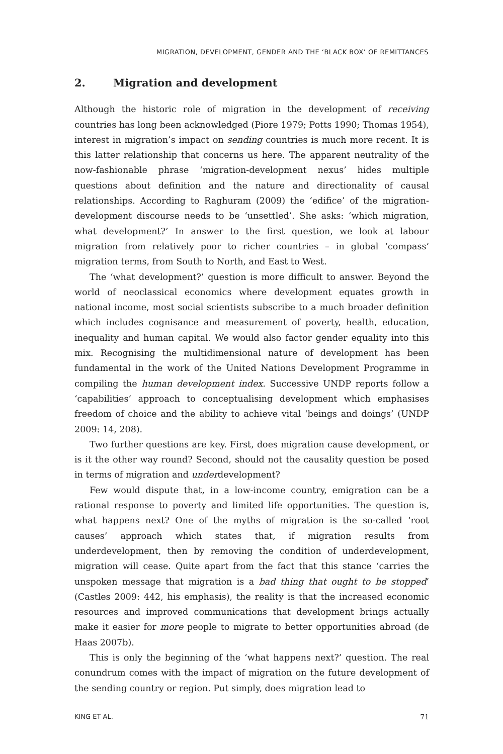MIGRATION, DEVELOPMENT, GENDER AND THE ‘BLACK BOX’ OF REMITTANCES
2. Migration and development
Although the historic role of migration in the development of receiving countries has long been acknowledged (Piore 1979; Potts 1990; Thomas 1954), interest in migration’s impact on sending countries is much more recent. It is this latter relationship that concerns us here. The apparent neutrality of the now-fashionable phrase ‘migration-development nexus’ hides multiple questions about definition and the nature and directionality of causal relationships. According to Raghuram (2009) the ‘edifice’ of the migration-development discourse needs to be ‘unsettled’. She asks: ‘which migration, what development?’ In answer to the first question, we look at labour migration from relatively poor to richer countries – in global ‘compass’ migration terms, from South to North, and East to West.
The ‘what development?’ question is more difficult to answer. Beyond the world of neoclassical economics where development equates growth in national income, most social scientists subscribe to a much broader definition which includes cognisance and measurement of poverty, health, education, inequality and human capital. We would also factor gender equality into this mix. Recognising the multidimensional nature of development has been fundamental in the work of the United Nations Development Programme in compiling the human development index. Successive UNDP reports follow a ‘capabilities’ approach to conceptualising development which emphasises freedom of choice and the ability to achieve vital ‘beings and doings’ (UNDP 2009: 14, 208).
Two further questions are key. First, does migration cause development, or is it the other way round? Second, should not the causality question be posed in terms of migration and underdevelopment?
Few would dispute that, in a low-income country, emigration can be a rational response to poverty and limited life opportunities. The question is, what happens next? One of the myths of migration is the so-called ‘root causes’ approach which states that, if migration results from underdevelopment, then by removing the condition of underdevelopment, migration will cease. Quite apart from the fact that this stance ‘carries the unspoken message that migration is a bad thing that ought to be stopped’ (Castles 2009: 442, his emphasis), the reality is that the increased economic resources and improved communications that development brings actually make it easier for more people to migrate to better opportunities abroad (de Haas 2007b).
This is only the beginning of the ‘what happens next?’ question. The real conundrum comes with the impact of migration on the future development of the sending country or region. Put simply, does migration lead to
KING ET AL. 71